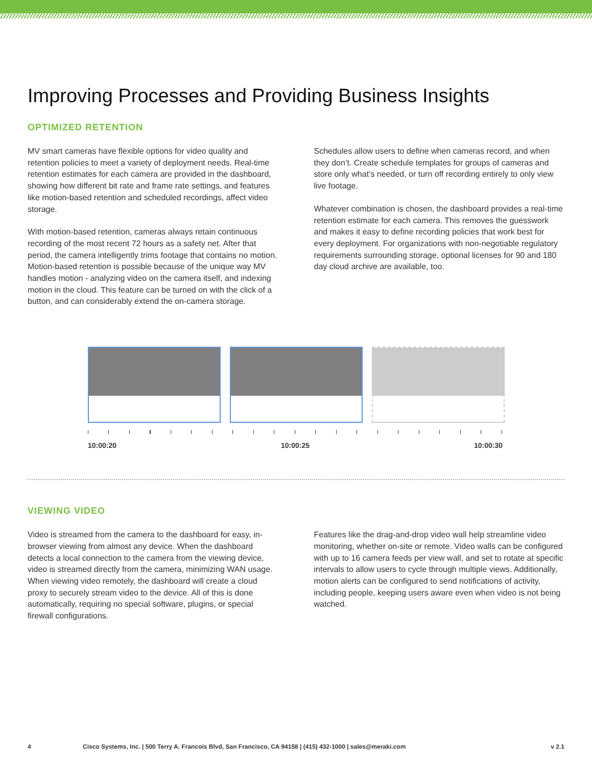Improving Processes and Providing Business Insights
OPTIMIZED RETENTION
MV smart cameras have flexible options for video quality and retention policies to meet a variety of deployment needs. Real-time retention estimates for each camera are provided in the dashboard, showing how different bit rate and frame rate settings, and features like motion-based retention and scheduled recordings, affect video storage.
With motion-based retention, cameras always retain continuous recording of the most recent 72 hours as a safety net. After that period, the camera intelligently trims footage that contains no motion. Motion-based retention is possible because of the unique way MV handles motion - analyzing video on the camera itself, and indexing motion in the cloud. This feature can be turned on with the click of a button, and can considerably extend the on-camera storage.
Schedules allow users to define when cameras record, and when they don’t. Create schedule templates for groups of cameras and store only what’s needed, or turn off recording entirely to only view live footage.
Whatever combination is chosen, the dashboard provides a real-time retention estimate for each camera. This removes the guesswork and makes it easy to define recording policies that work best for every deployment. For organizations with non-negotiable regulatory requirements surrounding storage, optional licenses for 90 and 180 day cloud archive are available, too.
10:00:20 10:00:25 10:00:30
VIEWING VIDEO
Video is streamed from the camera to the dashboard for easy, in-browser viewing from almost any device. When the dashboard detects a local connection to the camera from the viewing device, video is streamed directly from the camera, minimizing WAN usage. When viewing video remotely, the dashboard will create a cloud proxy to securely stream video to the device. All of this is done automatically, requiring no special software, plugins, or special firewall configurations.
Features like the drag-and-drop video wall help streamline video monitoring, whether on-site or remote. Video walls can be configured with up to 16 camera feeds per view wall, and set to rotate at specific intervals to allow users to cycle through multiple views. Additionally, motion alerts can be configured to send notifications of activity, including people, keeping users aware even when video is not being watched.
4 Cisco Systems, Inc. | 500 Terry A. Francois Blvd, San Francisco, CA 94158 | (415) 432-1000 | sales@meraki.com v 2.1